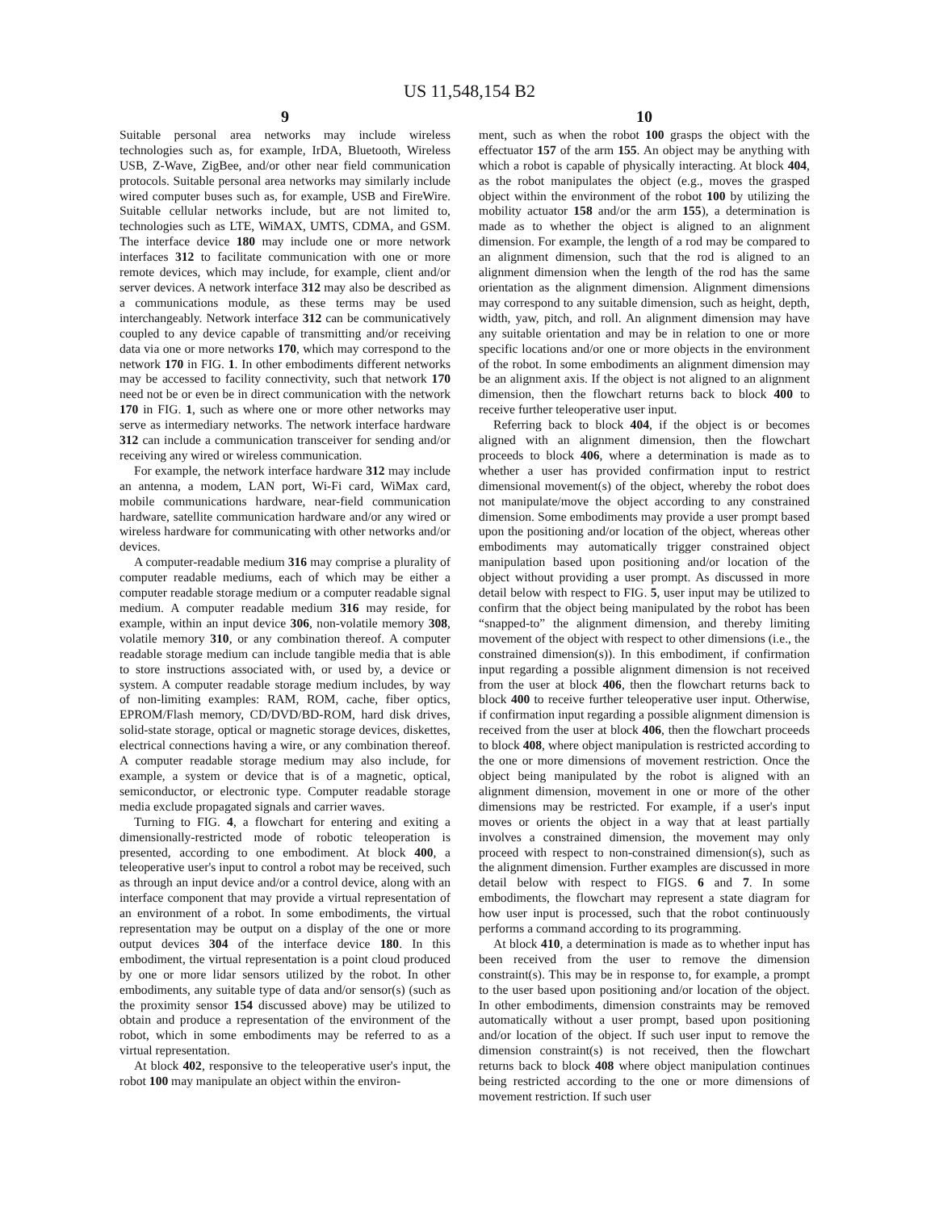US 11,548,154 B2
9
Suitable personal area networks may include wireless technologies such as, for example, IrDA, Bluetooth, Wireless USB, Z-Wave, ZigBee, and/or other near field communication protocols. Suitable personal area networks may similarly include wired computer buses such as, for example, USB and FireWire. Suitable cellular networks include, but are not limited to, technologies such as LTE, WiMAX, UMTS, CDMA, and GSM. The interface device 180 may include one or more network interfaces 312 to facilitate communication with one or more remote devices, which may include, for example, client and/or server devices. A network interface 312 may also be described as a communications module, as these terms may be used interchangeably. Network interface 312 can be communicatively coupled to any device capable of transmitting and/or receiving data via one or more networks 170, which may correspond to the network 170 in FIG. 1. In other embodiments different networks may be accessed to facility connectivity, such that network 170 need not be or even be in direct communication with the network 170 in FIG. 1, such as where one or more other networks may serve as intermediary networks. The network interface hardware 312 can include a communication transceiver for sending and/or receiving any wired or wireless communication.
For example, the network interface hardware 312 may include an antenna, a modem, LAN port, Wi-Fi card, WiMax card, mobile communications hardware, near-field communication hardware, satellite communication hardware and/or any wired or wireless hardware for communicating with other networks and/or devices.
A computer-readable medium 316 may comprise a plurality of computer readable mediums, each of which may be either a computer readable storage medium or a computer readable signal medium. A computer readable medium 316 may reside, for example, within an input device 306, non-volatile memory 308, volatile memory 310, or any combination thereof. A computer readable storage medium can include tangible media that is able to store instructions associated with, or used by, a device or system. A computer readable storage medium includes, by way of non-limiting examples: RAM, ROM, cache, fiber optics, EPROM/Flash memory, CD/DVD/BD-ROM, hard disk drives, solid-state storage, optical or magnetic storage devices, diskettes, electrical connections having a wire, or any combination thereof. A computer readable storage medium may also include, for example, a system or device that is of a magnetic, optical, semiconductor, or electronic type. Computer readable storage media exclude propagated signals and carrier waves.
Turning to FIG. 4, a flowchart for entering and exiting a dimensionally-restricted mode of robotic teleoperation is presented, according to one embodiment. At block 400, a teleoperative user's input to control a robot may be received, such as through an input device and/or a control device, along with an interface component that may provide a virtual representation of an environment of a robot. In some embodiments, the virtual representation may be output on a display of the one or more output devices 304 of the interface device 180. In this embodiment, the virtual representation is a point cloud produced by one or more lidar sensors utilized by the robot. In other embodiments, any suitable type of data and/or sensor(s) (such as the proximity sensor 154 discussed above) may be utilized to obtain and produce a representation of the environment of the robot, which in some embodiments may be referred to as a virtual representation.
At block 402, responsive to the teleoperative user's input, the robot 100 may manipulate an object within the environ-
10
ment, such as when the robot 100 grasps the object with the effectuator 157 of the arm 155. An object may be anything with which a robot is capable of physically interacting. At block 404, as the robot manipulates the object (e.g., moves the grasped object within the environment of the robot 100 by utilizing the mobility actuator 158 and/or the arm 155), a determination is made as to whether the object is aligned to an alignment dimension. For example, the length of a rod may be compared to an alignment dimension, such that the rod is aligned to an alignment dimension when the length of the rod has the same orientation as the alignment dimension. Alignment dimensions may correspond to any suitable dimension, such as height, depth, width, yaw, pitch, and roll. An alignment dimension may have any suitable orientation and may be in relation to one or more specific locations and/or one or more objects in the environment of the robot. In some embodiments an alignment dimension may be an alignment axis. If the object is not aligned to an alignment dimension, then the flowchart returns back to block 400 to receive further teleoperative user input.
Referring back to block 404, if the object is or becomes aligned with an alignment dimension, then the flowchart proceeds to block 406, where a determination is made as to whether a user has provided confirmation input to restrict dimensional movement(s) of the object, whereby the robot does not manipulate/move the object according to any constrained dimension. Some embodiments may provide a user prompt based upon the positioning and/or location of the object, whereas other embodiments may automatically trigger constrained object manipulation based upon positioning and/or location of the object without providing a user prompt. As discussed in more detail below with respect to FIG. 5, user input may be utilized to confirm that the object being manipulated by the robot has been “snapped-to” the alignment dimension, and thereby limiting movement of the object with respect to other dimensions (i.e., the constrained dimension(s)). In this embodiment, if confirmation input regarding a possible alignment dimension is not received from the user at block 406, then the flowchart returns back to block 400 to receive further teleoperative user input. Otherwise, if confirmation input regarding a possible alignment dimension is received from the user at block 406, then the flowchart proceeds to block 408, where object manipulation is restricted according to the one or more dimensions of movement restriction. Once the object being manipulated by the robot is aligned with an alignment dimension, movement in one or more of the other dimensions may be restricted. For example, if a user's input moves or orients the object in a way that at least partially involves a constrained dimension, the movement may only proceed with respect to non-constrained dimension(s), such as the alignment dimension. Further examples are discussed in more detail below with respect to FIGS. 6 and 7. In some embodiments, the flowchart may represent a state diagram for how user input is processed, such that the robot continuously performs a command according to its programming.
At block 410, a determination is made as to whether input has been received from the user to remove the dimension constraint(s). This may be in response to, for example, a prompt to the user based upon positioning and/or location of the object. In other embodiments, dimension constraints may be removed automatically without a user prompt, based upon positioning and/or location of the object. If such user input to remove the dimension constraint(s) is not received, then the flowchart returns back to block 408 where object manipulation continues being restricted according to the one or more dimensions of movement restriction. If such user